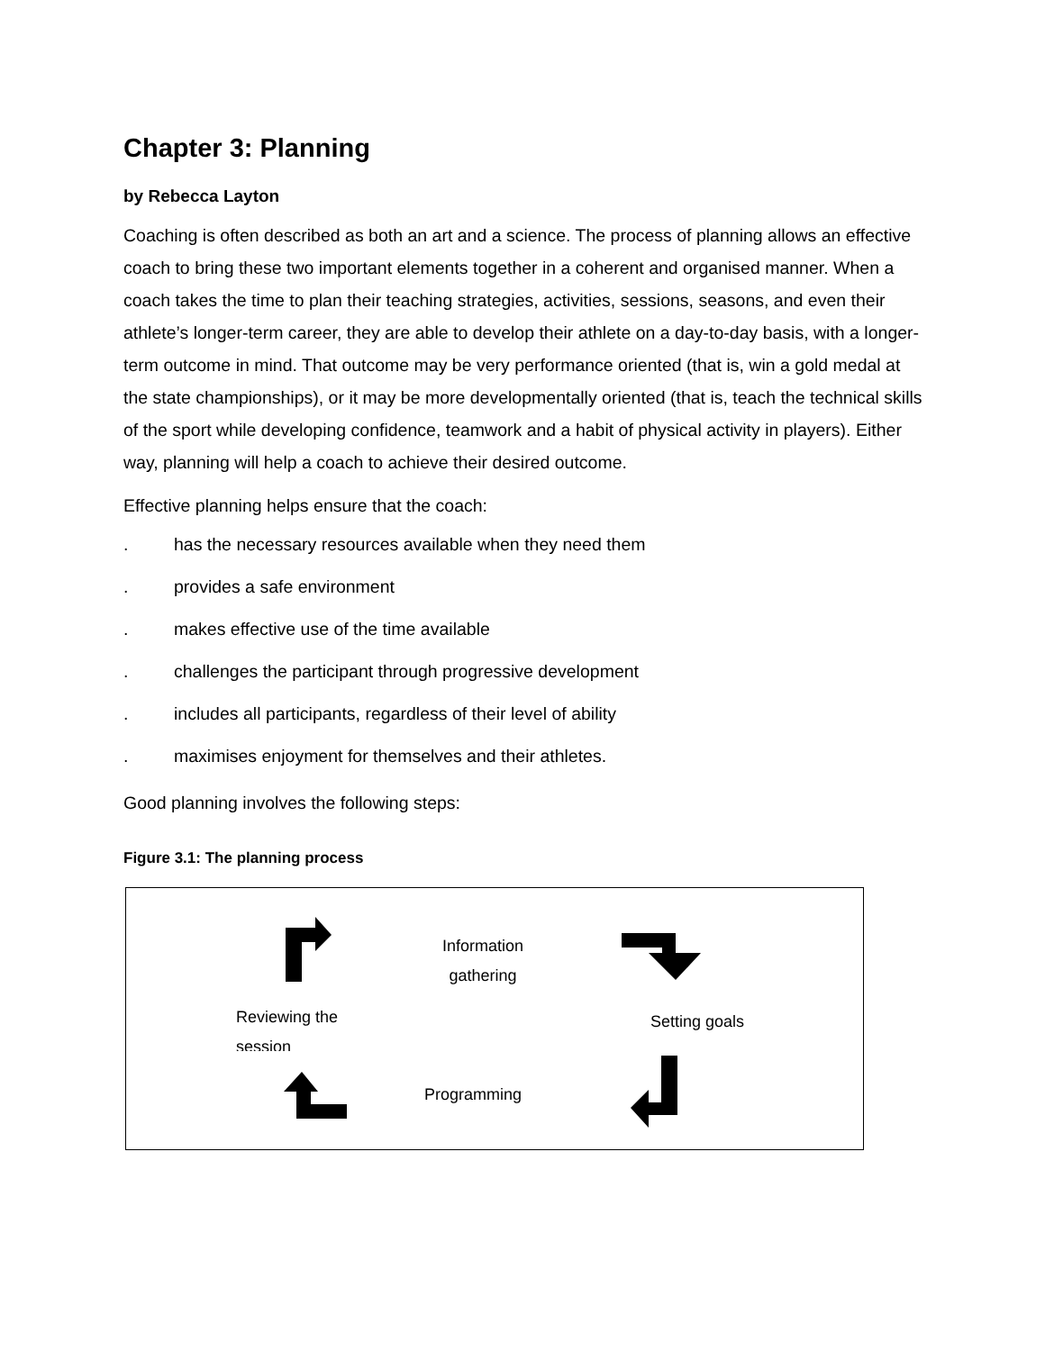Chapter 3: Planning
by Rebecca Layton
Coaching is often described as both an art and a science. The process of planning allows an effective coach to bring these two important elements together in a coherent and organised manner. When a coach takes the time to plan their teaching strategies, activities, sessions, seasons, and even their athlete’s longer-term career, they are able to develop their athlete on a day-to-day basis, with a longer-term outcome in mind. That outcome may be very performance oriented (that is, win a gold medal at the state championships), or it may be more developmentally oriented (that is, teach the technical skills of the sport while developing confidence, teamwork and a habit of physical activity in players). Either way, planning will help a coach to achieve their desired outcome.
Effective planning helps ensure that the coach:
. has the necessary resources available when they need them
. provides a safe environment
. makes effective use of the time available
. challenges the participant through progressive development
. includes all participants, regardless of their level of ability
. maximises enjoyment for themselves and their athletes.
Good planning involves the following steps:
Figure 3.1: The planning process
Information
gathering
Reviewing the
session
Setting goals
Programming